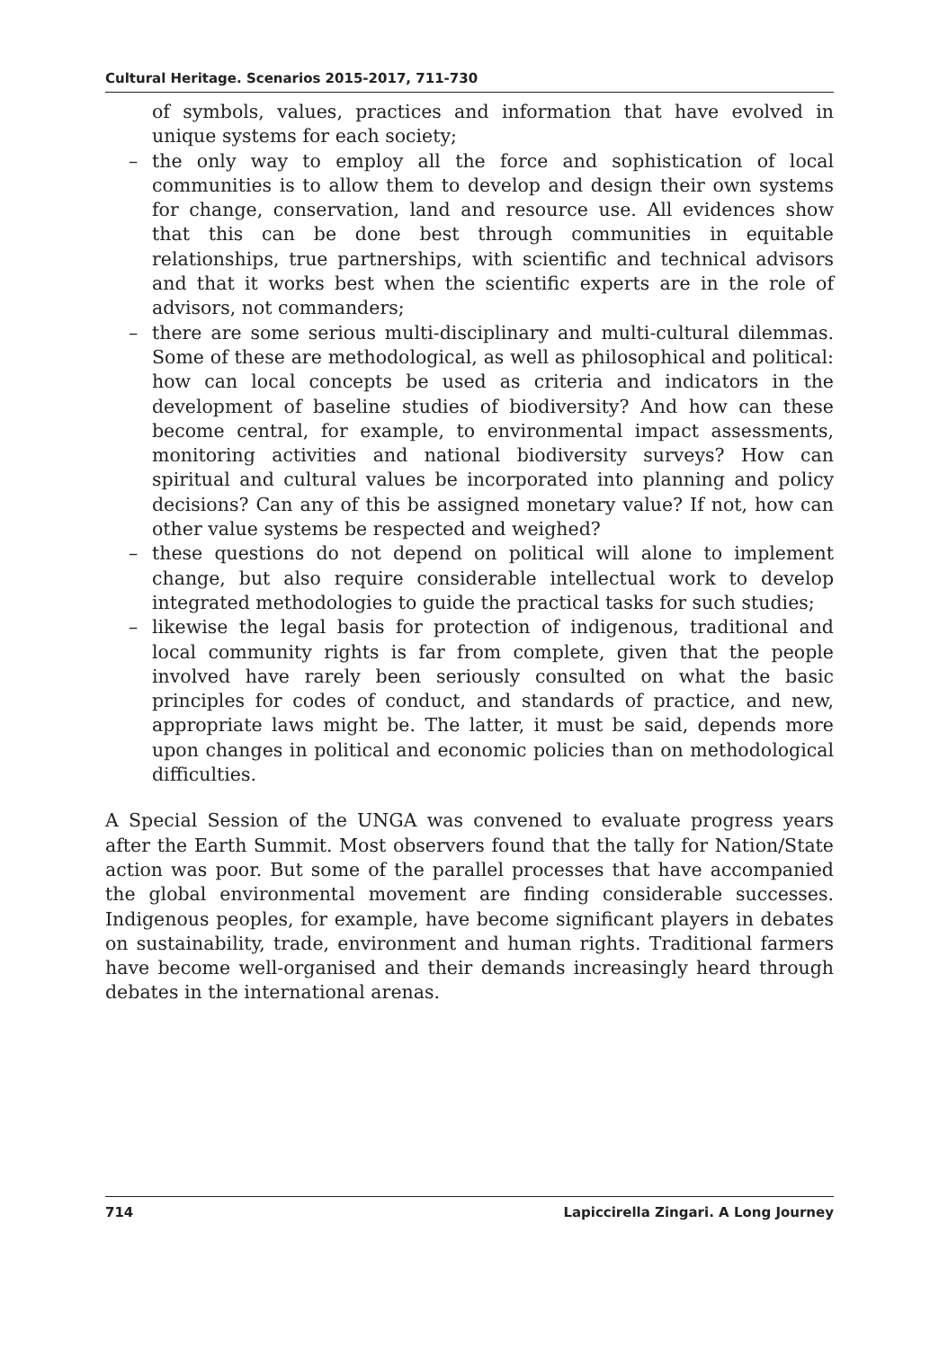Cultural Heritage. Scenarios 2015-2017, 711-730
of symbols, values, practices and information that have evolved in unique systems for each society;
– the only way to employ all the force and sophistication of local communities is to allow them to develop and design their own systems for change, conservation, land and resource use. All evidences show that this can be done best through communities in equitable relationships, true partnerships, with scientific and technical advisors and that it works best when the scientific experts are in the role of advisors, not commanders;
– there are some serious multi-disciplinary and multi-cultural dilemmas. Some of these are methodological, as well as philosophical and political: how can local concepts be used as criteria and indicators in the development of baseline studies of biodiversity? And how can these become central, for example, to environmental impact assessments, monitoring activities and national biodiversity surveys? How can spiritual and cultural values be incorporated into planning and policy decisions? Can any of this be assigned monetary value? If not, how can other value systems be respected and weighed?
– these questions do not depend on political will alone to implement change, but also require considerable intellectual work to develop integrated methodologies to guide the practical tasks for such studies;
– likewise the legal basis for protection of indigenous, traditional and local community rights is far from complete, given that the people involved have rarely been seriously consulted on what the basic principles for codes of conduct, and standards of practice, and new, appropriate laws might be. The latter, it must be said, depends more upon changes in political and economic policies than on methodological difficulties.
A Special Session of the UNGA was convened to evaluate progress years after the Earth Summit. Most observers found that the tally for Nation/State action was poor. But some of the parallel processes that have accompanied the global environmental movement are finding considerable successes. Indigenous peoples, for example, have become significant players in debates on sustainability, trade, environment and human rights. Traditional farmers have become well-organised and their demands increasingly heard through debates in the international arenas.
714 Lapiccirella Zingari. A Long Journey